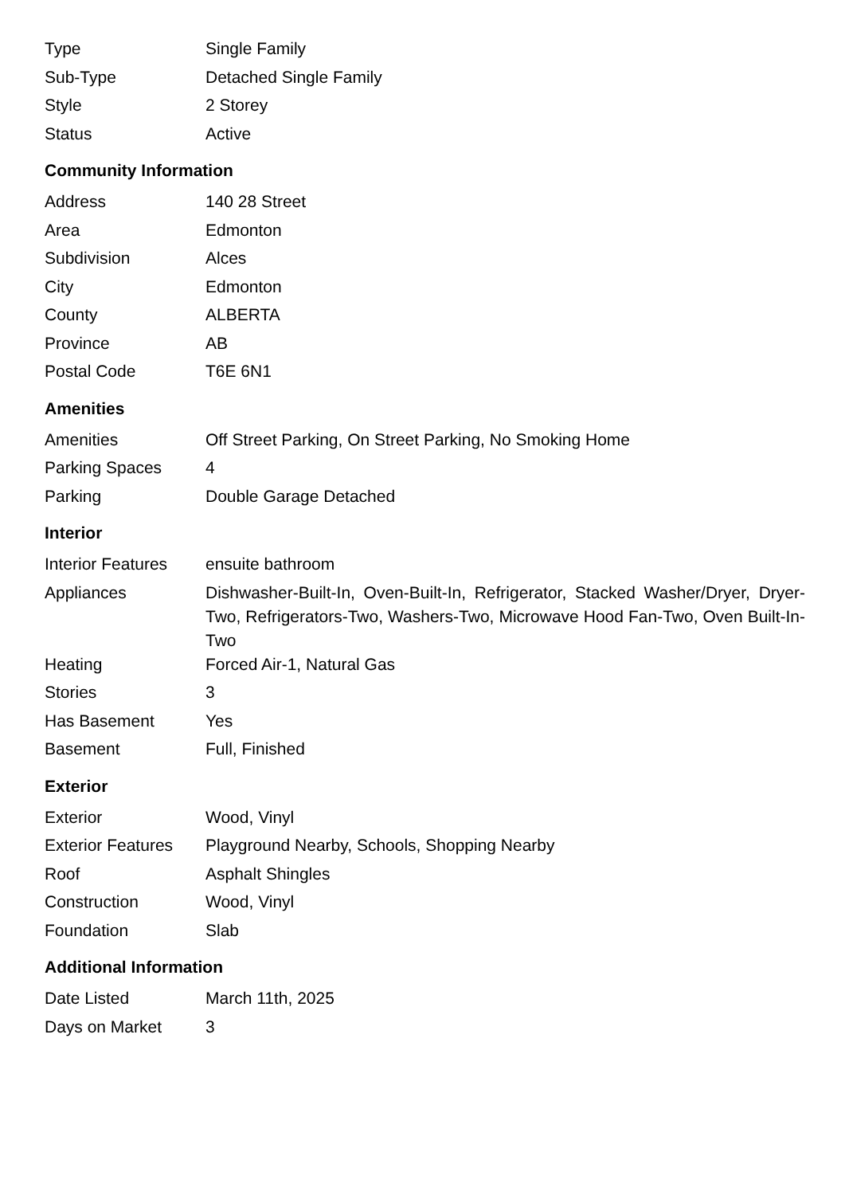| Type | Single Family |
| Sub-Type | Detached Single Family |
| Style | 2 Storey |
| Status | Active |
Community Information
| Address | 140 28 Street |
| Area | Edmonton |
| Subdivision | Alces |
| City | Edmonton |
| County | ALBERTA |
| Province | AB |
| Postal Code | T6E 6N1 |
Amenities
| Amenities | Off Street Parking, On Street Parking, No Smoking Home |
| Parking Spaces | 4 |
| Parking | Double Garage Detached |
Interior
| Interior Features | ensuite bathroom |
| Appliances | Dishwasher-Built-In, Oven-Built-In, Refrigerator, Stacked Washer/Dryer, Dryer-Two, Refrigerators-Two, Washers-Two, Microwave Hood Fan-Two, Oven Built-In-Two |
| Heating | Forced Air-1, Natural Gas |
| Stories | 3 |
| Has Basement | Yes |
| Basement | Full, Finished |
Exterior
| Exterior | Wood, Vinyl |
| Exterior Features | Playground Nearby, Schools, Shopping Nearby |
| Roof | Asphalt Shingles |
| Construction | Wood, Vinyl |
| Foundation | Slab |
Additional Information
| Date Listed | March 11th, 2025 |
| Days on Market | 3 |